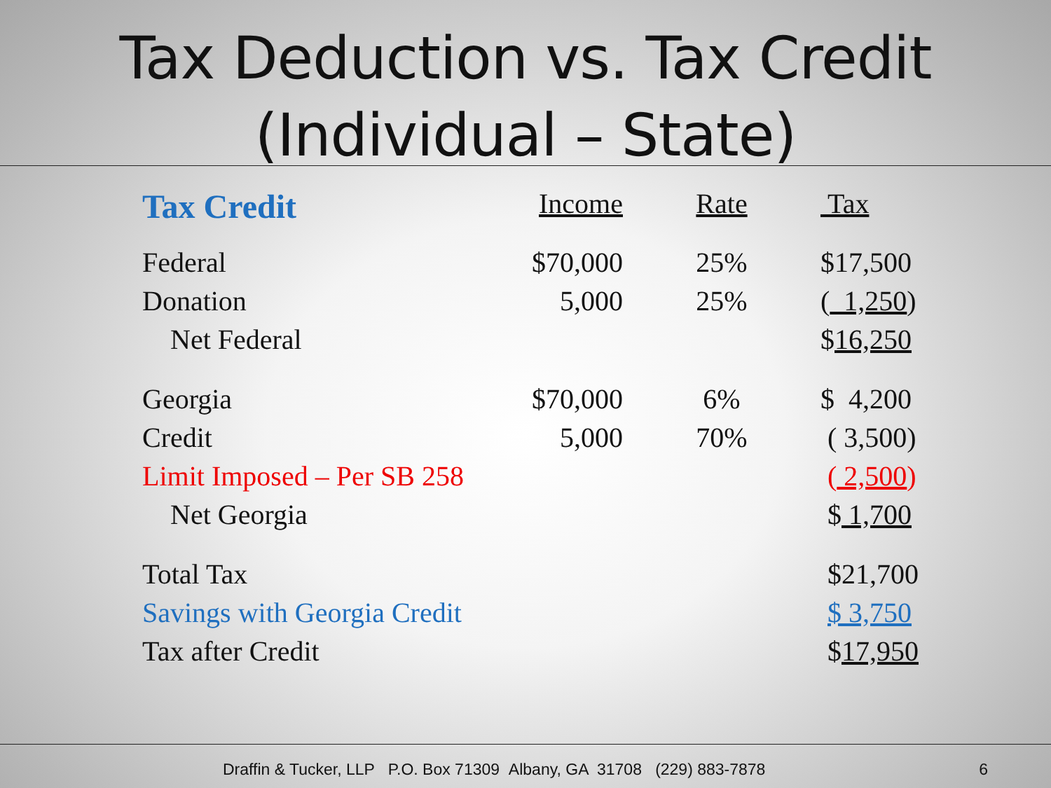Tax Deduction vs. Tax Credit
(Individual – State)
| Tax Credit | Income | Rate | Tax |
| --- | --- | --- | --- |
| Federal | $70,000 | 25% | $17,500 |
| Donation | 5,000 | 25% | ( 1,250 ) |
| Net Federal | | | $ 16,250 |
| Georgia | $70,000 | 6% | $ 4,200 |
| Credit | 5,000 | 70% | ( 3,500) |
| Limit Imposed – Per SB 258 | | | ( 2,500 ) |
| Net Georgia | | | $ 1,700 |
| Total Tax | | | $21,700 |
| Savings with Georgia Credit | | | $ 3,750 |
| Tax after Credit | | | $ 17,950 |
Draffin & Tucker, LLP P.O. Box 71309 Albany, GA 31708 (229) 883-7878 6